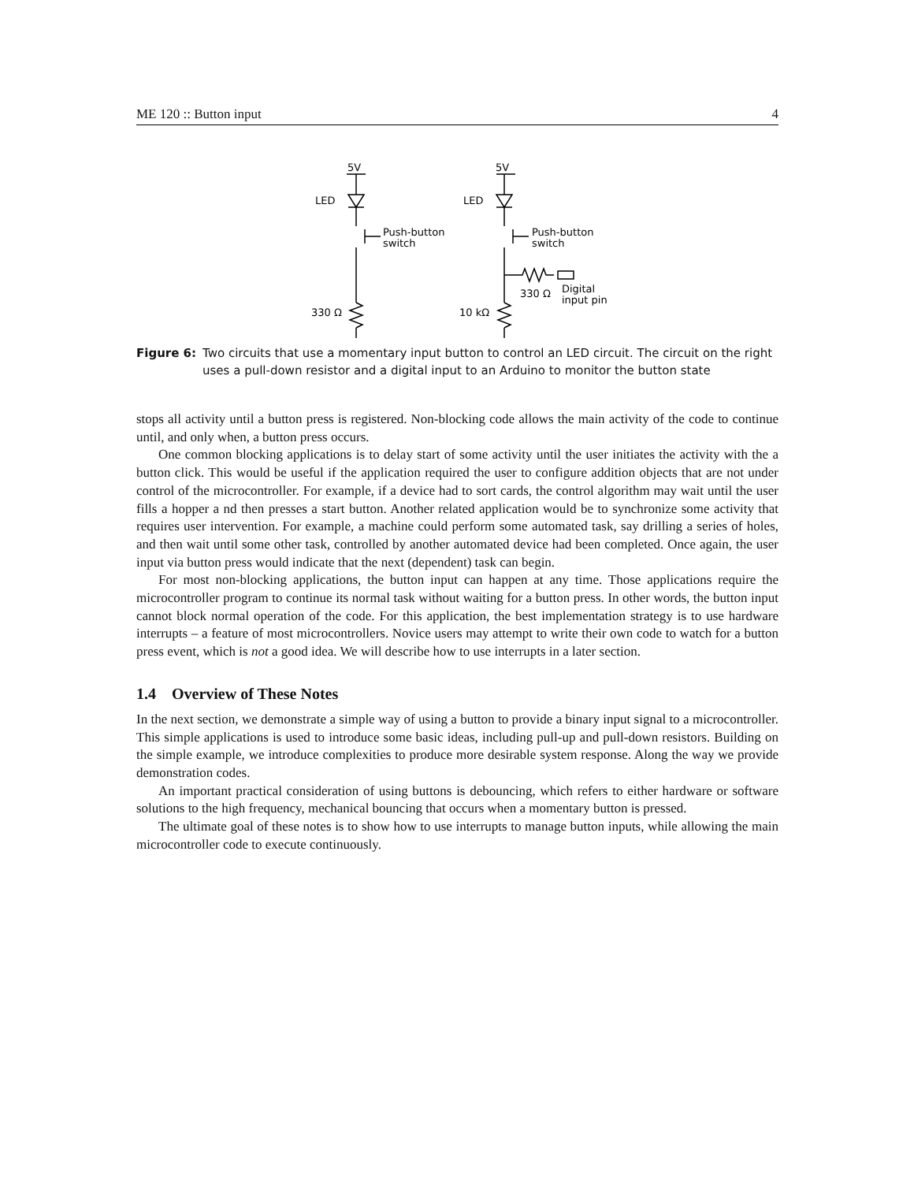ME 120 :: Button input 4
5V
LED
Push-button
switch
330 Ω
5V
LED
Push-button
switch
330 Ω
Digital
input pin
10 kΩ
Figure 6: Two circuits that use a momentary input button to control an LED circuit. The circuit on the right uses a pull-down resistor and a digital input to an Arduino to monitor the button state
stops all activity until a button press is registered. Non-blocking code allows the main activity of the code to continue until, and only when, a button press occurs.
One common blocking applications is to delay start of some activity until the user initiates the activity with the a button click. This would be useful if the application required the user to configure addition objects that are not under control of the microcontroller. For example, if a device had to sort cards, the control algorithm may wait until the user fills a hopper a nd then presses a start button. Another related application would be to synchronize some activity that requires user intervention. For example, a machine could perform some automated task, say drilling a series of holes, and then wait until some other task, controlled by another automated device had been completed. Once again, the user input via button press would indicate that the next (dependent) task can begin.
For most non-blocking applications, the button input can happen at any time. Those applications require the microcontroller program to continue its normal task without waiting for a button press. In other words, the button input cannot block normal operation of the code. For this application, the best implementation strategy is to use hardware interrupts – a feature of most microcontrollers. Novice users may attempt to write their own code to watch for a button press event, which is not a good idea. We will describe how to use interrupts in a later section.
1.4 Overview of These Notes
In the next section, we demonstrate a simple way of using a button to provide a binary input signal to a microcontroller. This simple applications is used to introduce some basic ideas, including pull-up and pull-down resistors. Building on the simple example, we introduce complexities to produce more desirable system response. Along the way we provide demonstration codes.
An important practical consideration of using buttons is debouncing, which refers to either hardware or software solutions to the high frequency, mechanical bouncing that occurs when a momentary button is pressed.
The ultimate goal of these notes is to show how to use interrupts to manage button inputs, while allowing the main microcontroller code to execute continuously.